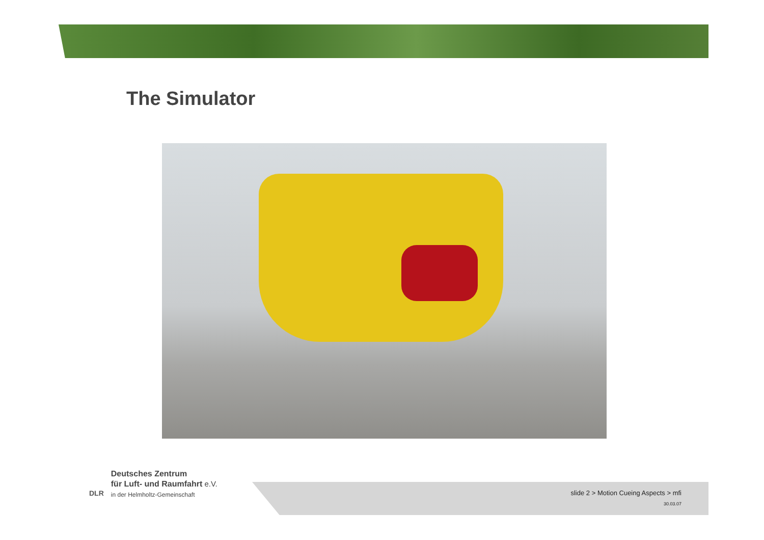The Simulator
DLR
Deutsches Zentrum
für Luft- und Raumfahrt e.V.
in der Helmholtz-Gemeinschaft
slide 2 > Motion Cueing Aspects > mfi
30.03.07